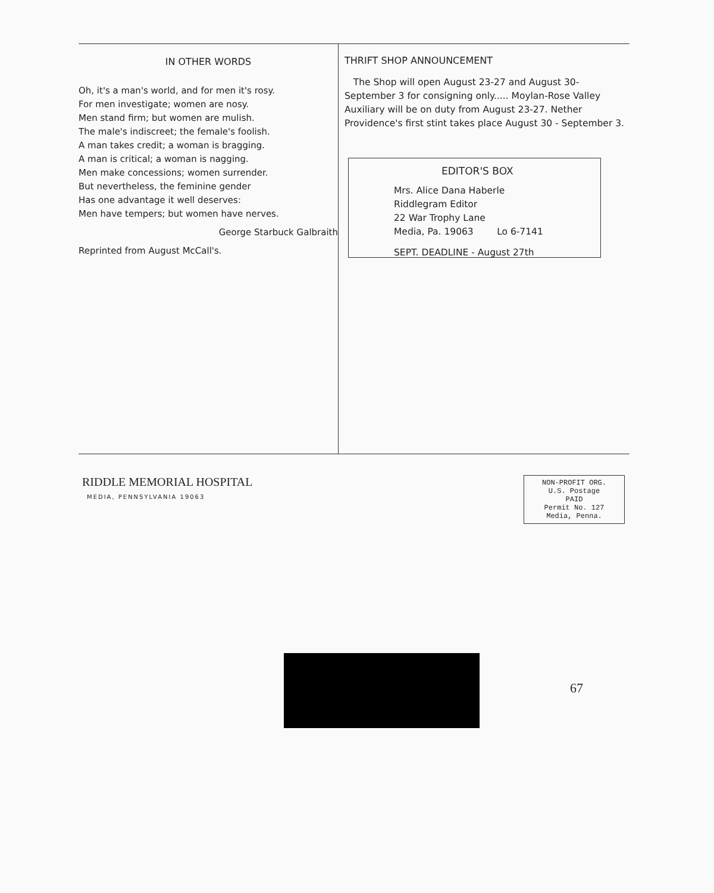IN OTHER WORDS
Oh, it's a man's world, and for men it's rosy.
For men investigate; women are nosy.
Men stand firm; but women are mulish.
The male's indiscreet; the female's foolish.
A man takes credit; a woman is bragging.
A man is critical; a woman is nagging.
Men make concessions; women surrender.
But nevertheless, the feminine gender
Has one advantage it well deserves:
Men have tempers; but women have nerves.
George Starbuck Galbraith
Reprinted from August McCall's.
THRIFT SHOP ANNOUNCEMENT
The Shop will open August 23-27 and August 30-September 3 for consigning only..... Moylan-Rose Valley Auxiliary will be on duty from August 23-27. Nether Providence's first stint takes place August 30 - September 3.
EDITOR'S BOX
Mrs. Alice Dana Haberle
Riddlegram Editor
22 War Trophy Lane
Media, Pa. 19063 Lo 6-7141
SEPT. DEADLINE - August 27th
RIDDLE MEMORIAL HOSPITAL
MEDIA, PENNSYLVANIA 19063
NON-PROFIT ORG.
U.S. Postage
PAID
Permit No. 127
Media, Penna.
67